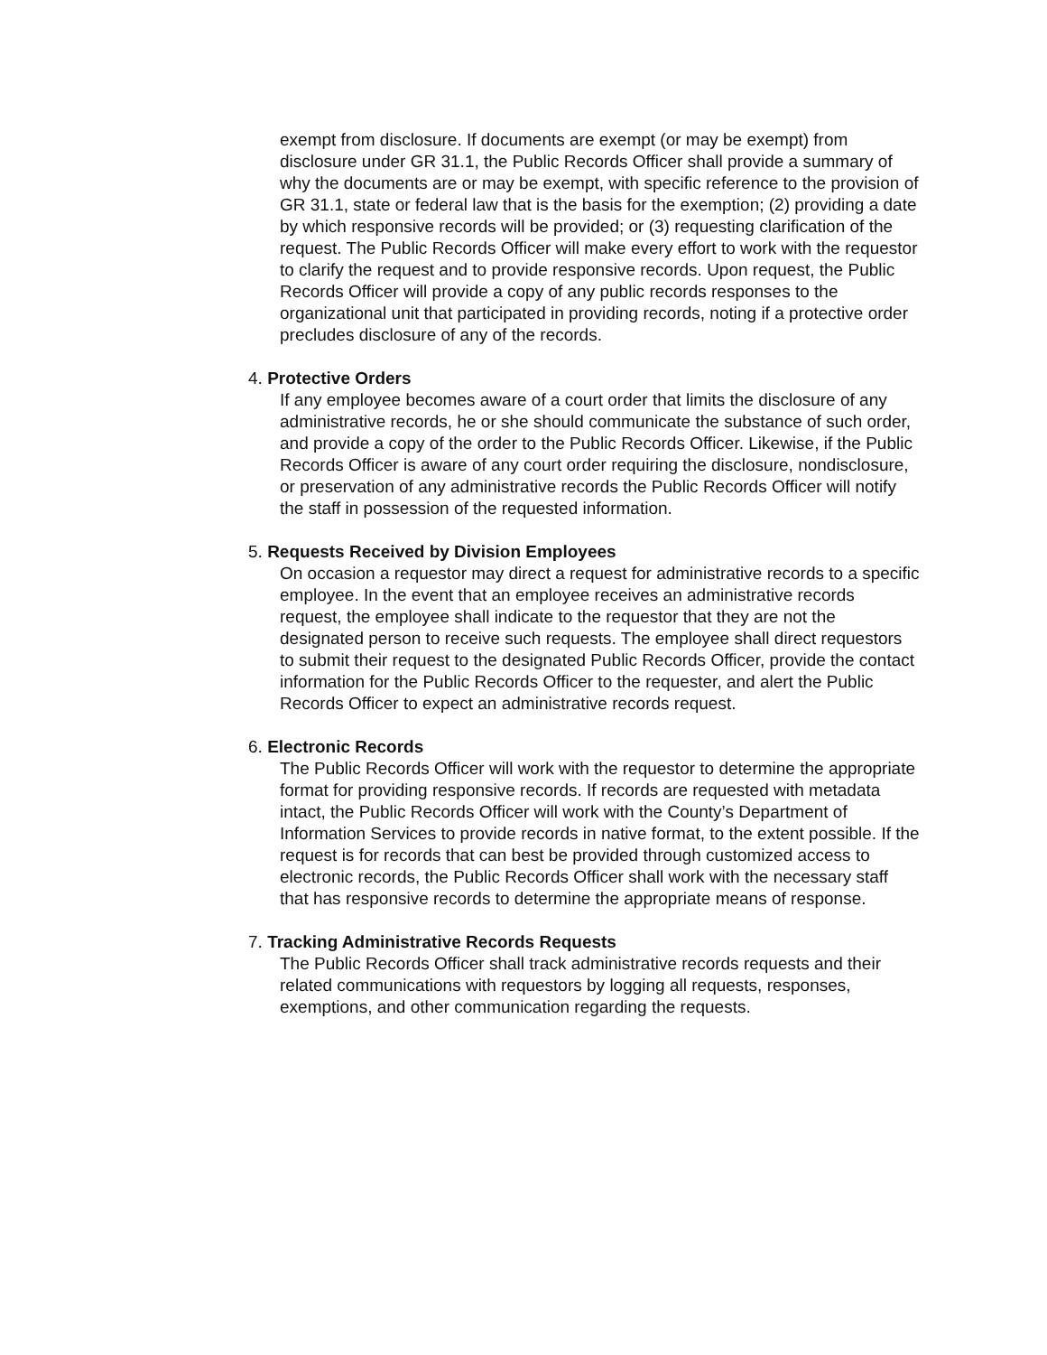exempt from disclosure. If documents are exempt (or may be exempt) from disclosure under GR 31.1, the Public Records Officer shall provide a summary of why the documents are or may be exempt, with specific reference to the provision of GR 31.1, state or federal law that is the basis for the exemption; (2) providing a date by which responsive records will be provided; or (3) requesting clarification of the request. The Public Records Officer will make every effort to work with the requestor to clarify the request and to provide responsive records. Upon request, the Public Records Officer will provide a copy of any public records responses to the organizational unit that participated in providing records, noting if a protective order precludes disclosure of any of the records.
4. Protective Orders
If any employee becomes aware of a court order that limits the disclosure of any administrative records, he or she should communicate the substance of such order, and provide a copy of the order to the Public Records Officer. Likewise, if the Public Records Officer is aware of any court order requiring the disclosure, nondisclosure, or preservation of any administrative records the Public Records Officer will notify the staff in possession of the requested information.
5. Requests Received by Division Employees
On occasion a requestor may direct a request for administrative records to a specific employee. In the event that an employee receives an administrative records request, the employee shall indicate to the requestor that they are not the designated person to receive such requests. The employee shall direct requestors to submit their request to the designated Public Records Officer, provide the contact information for the Public Records Officer to the requester, and alert the Public Records Officer to expect an administrative records request.
6. Electronic Records
The Public Records Officer will work with the requestor to determine the appropriate format for providing responsive records. If records are requested with metadata intact, the Public Records Officer will work with the County’s Department of Information Services to provide records in native format, to the extent possible. If the request is for records that can best be provided through customized access to electronic records, the Public Records Officer shall work with the necessary staff that has responsive records to determine the appropriate means of response.
7. Tracking Administrative Records Requests
The Public Records Officer shall track administrative records requests and their related communications with requestors by logging all requests, responses, exemptions, and other communication regarding the requests.